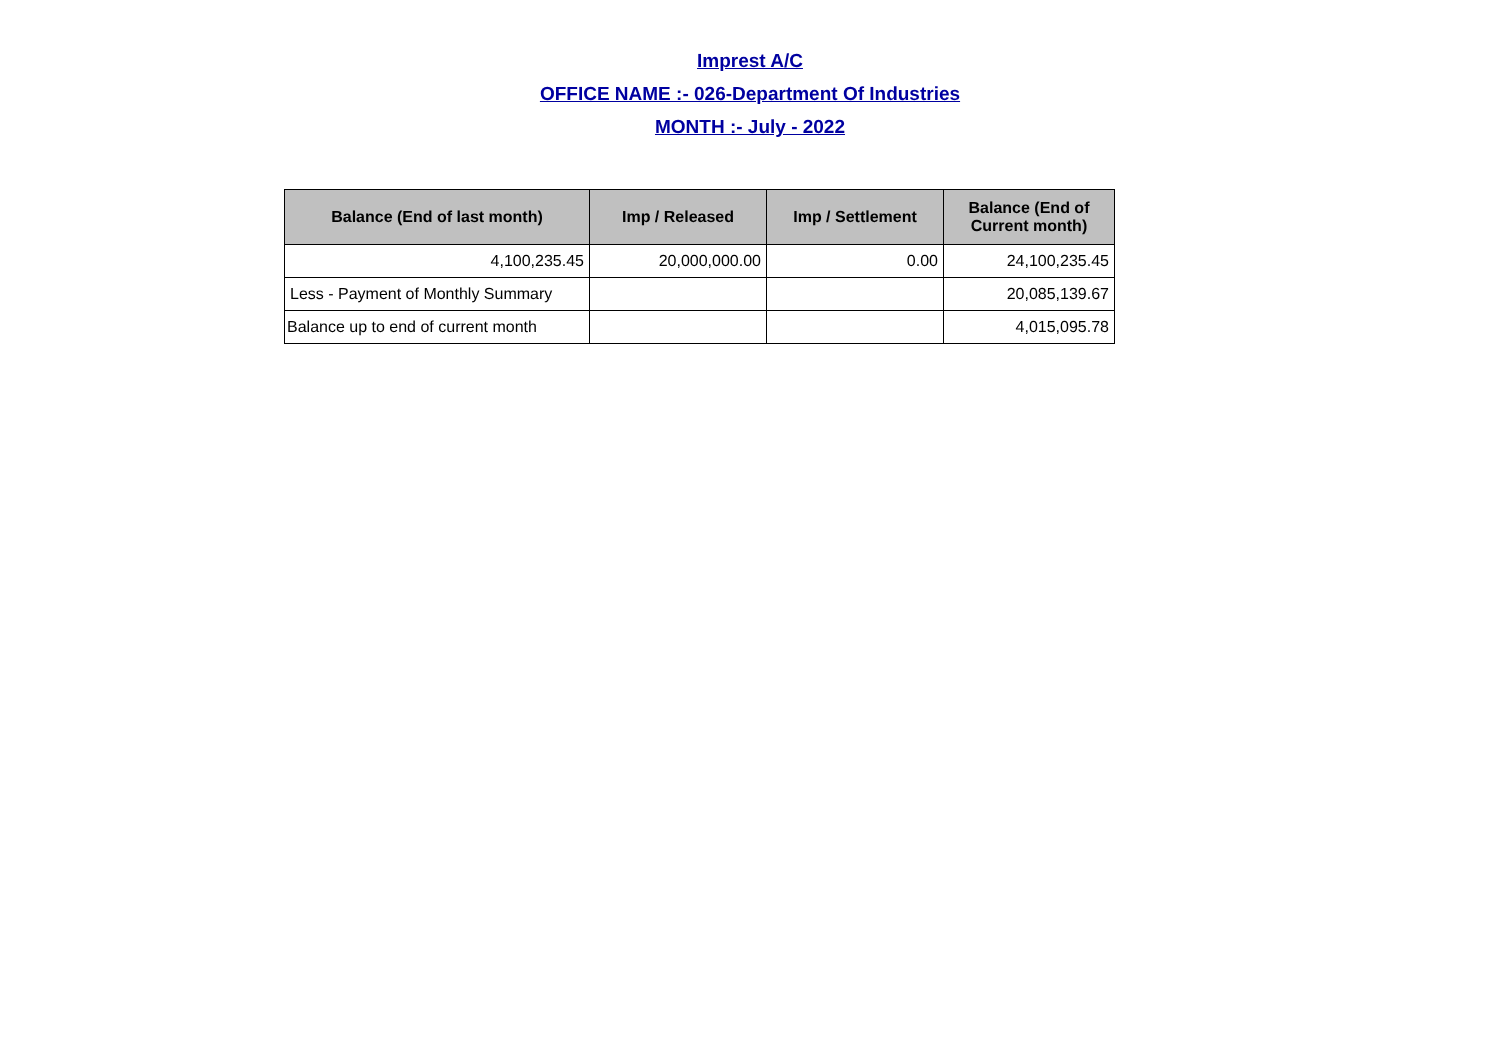Imprest A/C
OFFICE NAME :- 026-Department Of Industries
MONTH :- July - 2022
| Balance (End of last month) | Imp / Released | Imp / Settlement | Balance (End of Current month) |
| --- | --- | --- | --- |
| 4,100,235.45 | 20,000,000.00 | 0.00 | 24,100,235.45 |
| Less - Payment of Monthly Summary | | | 20,085,139.67 |
| Balance up to end of current month | | | 4,015,095.78 |